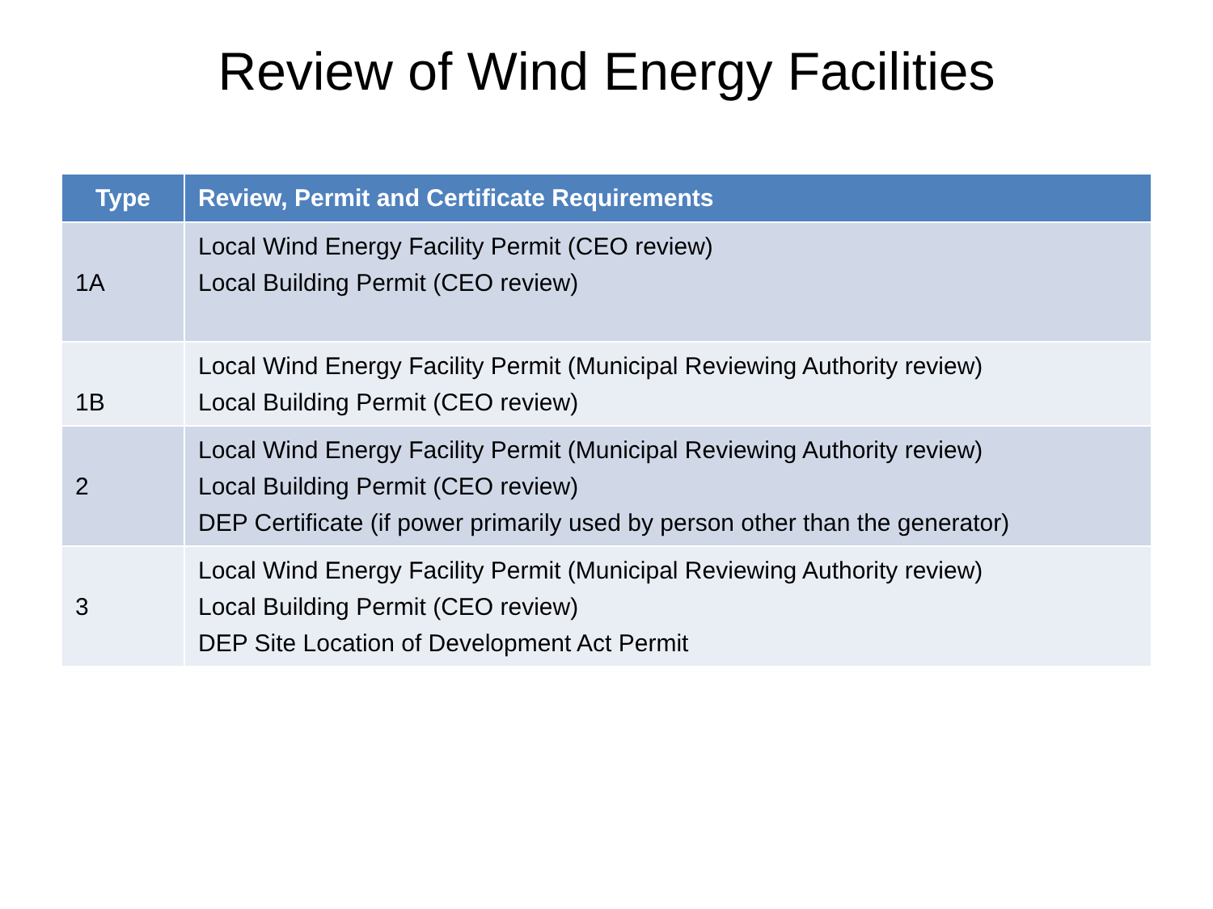Review of Wind Energy Facilities
| Type | Review, Permit and Certificate Requirements |
| --- | --- |
| 1A | Local Wind Energy Facility Permit (CEO review) Local Building Permit (CEO review) |
| 1B | Local Wind Energy Facility Permit (Municipal Reviewing Authority review) Local Building Permit (CEO review) |
| 2 | Local Wind Energy Facility Permit (Municipal Reviewing Authority review) Local Building Permit (CEO review) DEP Certificate (if power primarily used by person other than the generator) |
| 3 | Local Wind Energy Facility Permit (Municipal Reviewing Authority review) Local Building Permit (CEO review) DEP Site Location of Development Act Permit |